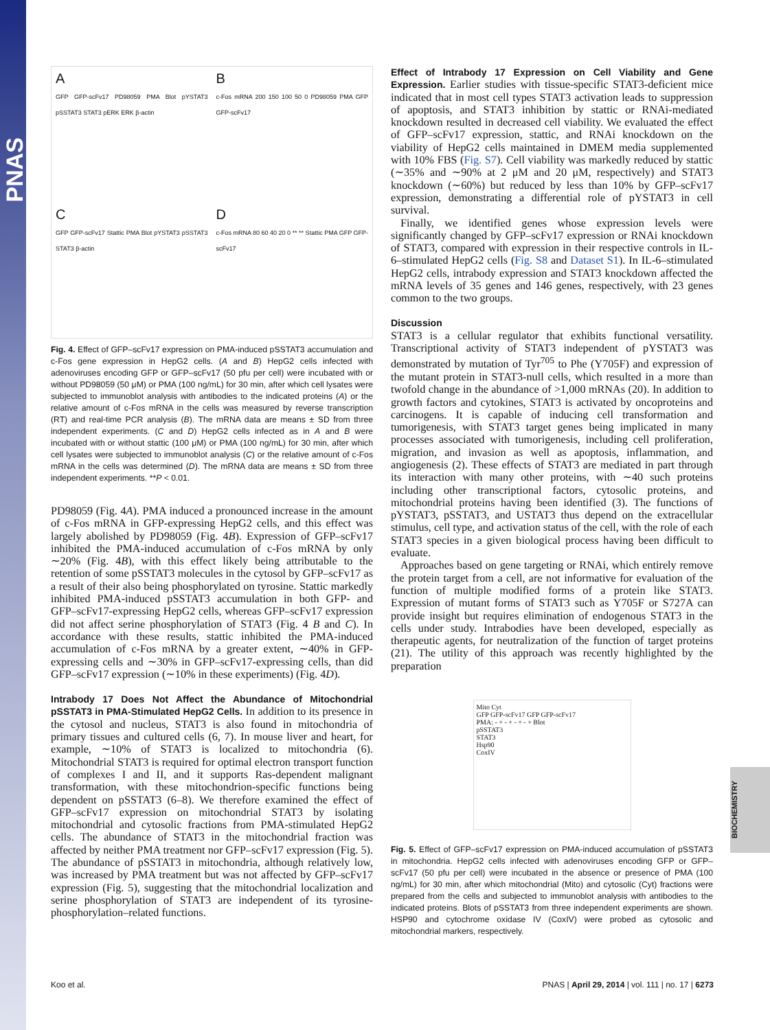PNAS
A
GFP GFP-scFv17 PD98059 PMA Blot pYSTAT3 pSSTAT3 STAT3 pERK ERK β-actin
B
c-Fos mRNA 200 150 100 50 0 PD98059 PMA GFP GFP-scFv17
C
GFP GFP-scFv17 Stattic PMA Blot pYSTAT3 pSSTAT3 STAT3 β-actin
D
c-Fos mRNA 80 60 40 20 0 ** ** Stattic PMA GFP GFP-scFv17
Fig. 4. Effect of GFP–scFv17 expression on PMA-induced pSSTAT3 accumulation and c-Fos gene expression in HepG2 cells. (A and B) HepG2 cells infected with adenoviruses encoding GFP or GFP–scFv17 (50 pfu per cell) were incubated with or without PD98059 (50 μM) or PMA (100 ng/mL) for 30 min, after which cell lysates were subjected to immunoblot analysis with antibodies to the indicated proteins (A) or the relative amount of c-Fos mRNA in the cells was measured by reverse transcription (RT) and real-time PCR analysis (B). The mRNA data are means ± SD from three independent experiments. (C and D) HepG2 cells infected as in A and B were incubated with or without stattic (100 μM) or PMA (100 ng/mL) for 30 min, after which cell lysates were subjected to immunoblot analysis (C) or the relative amount of c-Fos mRNA in the cells was determined (D). The mRNA data are means ± SD from three independent experiments. **P < 0.01.
PD98059 (Fig. 4A). PMA induced a pronounced increase in the amount of c-Fos mRNA in GFP-expressing HepG2 cells, and this effect was largely abolished by PD98059 (Fig. 4B). Expression of GFP–scFv17 inhibited the PMA-induced accumulation of c-Fos mRNA by only ∼20% (Fig. 4B), with this effect likely being attributable to the retention of some pSSTAT3 molecules in the cytosol by GFP–scFv17 as a result of their also being phosphorylated on tyrosine. Stattic markedly inhibited PMA-induced pSSTAT3 accumulation in both GFP- and GFP–scFv17-expressing HepG2 cells, whereas GFP–scFv17 expression did not affect serine phosphorylation of STAT3 (Fig. 4 B and C). In accordance with these results, stattic inhibited the PMA-induced accumulation of c-Fos mRNA by a greater extent, ∼40% in GFP-expressing cells and ∼30% in GFP–scFv17-expressing cells, than did GFP–scFv17 expression (∼10% in these experiments) (Fig. 4D).
Intrabody 17 Does Not Affect the Abundance of Mitochondrial pSSTAT3 in PMA-Stimulated HepG2 Cells. In addition to its presence in the cytosol and nucleus, STAT3 is also found in mitochondria of primary tissues and cultured cells (6, 7). In mouse liver and heart, for example, ∼10% of STAT3 is localized to mitochondria (6). Mitochondrial STAT3 is required for optimal electron transport function of complexes I and II, and it supports Ras-dependent malignant transformation, with these mitochondrion-specific functions being dependent on pSSTAT3 (6–8). We therefore examined the effect of GFP–scFv17 expression on mitochondrial STAT3 by isolating mitochondrial and cytosolic fractions from PMA-stimulated HepG2 cells. The abundance of STAT3 in the mitochondrial fraction was affected by neither PMA treatment nor GFP–scFv17 expression (Fig. 5). The abundance of pSSTAT3 in mitochondria, although relatively low, was increased by PMA treatment but was not affected by GFP–scFv17 expression (Fig. 5), suggesting that the mitochondrial localization and serine phosphorylation of STAT3 are independent of its tyrosine-phosphorylation–related functions.
Effect of Intrabody 17 Expression on Cell Viability and Gene Expression. Earlier studies with tissue-specific STAT3-deficient mice indicated that in most cell types STAT3 activation leads to suppression of apoptosis, and STAT3 inhibition by stattic or RNAi-mediated knockdown resulted in decreased cell viability. We evaluated the effect of GFP–scFv17 expression, stattic, and RNAi knockdown on the viability of HepG2 cells maintained in DMEM media supplemented with 10% FBS (Fig. S7). Cell viability was markedly reduced by stattic (∼35% and ∼90% at 2 μM and 20 μM, respectively) and STAT3 knockdown (∼60%) but reduced by less than 10% by GFP–scFv17 expression, demonstrating a differential role of pYSTAT3 in cell survival.
Finally, we identified genes whose expression levels were significantly changed by GFP–scFv17 expression or RNAi knockdown of STAT3, compared with expression in their respective controls in IL-6–stimulated HepG2 cells (Fig. S8 and Dataset S1). In IL-6–stimulated HepG2 cells, intrabody expression and STAT3 knockdown affected the mRNA levels of 35 genes and 146 genes, respectively, with 23 genes common to the two groups.
Discussion
STAT3 is a cellular regulator that exhibits functional versatility. Transcriptional activity of STAT3 independent of pYSTAT3 was demonstrated by mutation of Tyr<sup>705</sup> to Phe (Y705F) and expression of the mutant protein in STAT3-null cells, which resulted in a more than twofold change in the abundance of >1,000 mRNAs (20). In addition to growth factors and cytokines, STAT3 is activated by oncoproteins and carcinogens. It is capable of inducing cell transformation and tumorigenesis, with STAT3 target genes being implicated in many processes associated with tumorigenesis, including cell proliferation, migration, and invasion as well as apoptosis, inflammation, and angiogenesis (2). These effects of STAT3 are mediated in part through its interaction with many other proteins, with ∼40 such proteins including other transcriptional factors, cytosolic proteins, and mitochondrial proteins having been identified (3). The functions of pYSTAT3, pSSTAT3, and USTAT3 thus depend on the extracellular stimulus, cell type, and activation status of the cell, with the role of each STAT3 species in a given biological process having been difficult to evaluate.
Approaches based on gene targeting or RNAi, which entirely remove the protein target from a cell, are not informative for evaluation of the function of multiple modified forms of a protein like STAT3. Expression of mutant forms of STAT3 such as Y705F or S727A can provide insight but requires elimination of endogenous STAT3 in the cells under study. Intrabodies have been developed, especially as therapeutic agents, for neutralization of the function of target proteins (21). The utility of this approach was recently highlighted by the preparation
Mito Cyt
GFP GFP-scFv17 GFP GFP-scFv17
PMA: - + - + - + - + Blot
pSSTAT3
STAT3
Hsp90
CoxIV
Fig. 5. Effect of GFP–scFv17 expression on PMA-induced accumulation of pSSTAT3 in mitochondria. HepG2 cells infected with adenoviruses encoding GFP or GFP–scFv17 (50 pfu per cell) were incubated in the absence or presence of PMA (100 ng/mL) for 30 min, after which mitochondrial (Mito) and cytosolic (Cyt) fractions were prepared from the cells and subjected to immunoblot analysis with antibodies to the indicated proteins. Blots of pSSTAT3 from three independent experiments are shown. HSP90 and cytochrome oxidase IV (CoxIV) were probed as cytosolic and mitochondrial markers, respectively.
BIOCHEMISTRY
Koo et al. PNAS | April 29, 2014 | vol. 111 | no. 17 | 6273